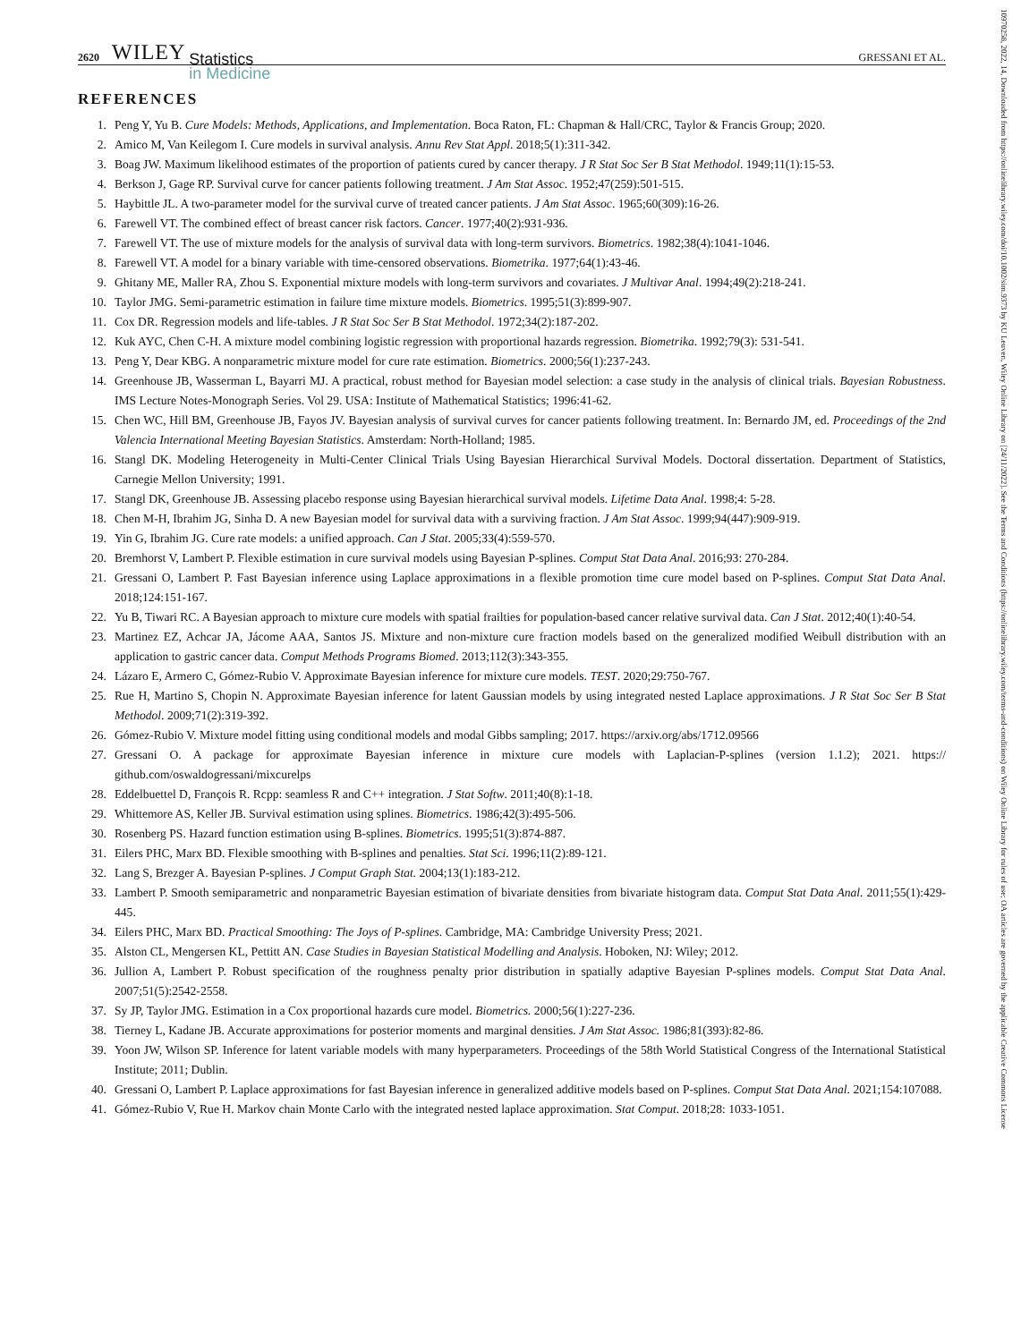10970258, 2022, 14, Downloaded from https://onlinelibrary.wiley.com/doi/10.1002/sim.9373 by KU Leuven, Wiley Online Library on [24/11/2022]. See the Terms and Conditions (https://onlinelibrary.wiley.com/terms-and-conditions) on Wiley Online Library for rules of use; OA articles are governed by the applicable Creative Commons License
2620 WILEY Statistics
in Medicine GRESSANI ET AL.
REFERENCES
1. Peng Y, Yu B. Cure Models: Methods, Applications, and Implementation. Boca Raton, FL: Chapman & Hall/CRC, Taylor & Francis Group; 2020.
2. Amico M, Van Keilegom I. Cure models in survival analysis. Annu Rev Stat Appl. 2018;5(1):311-342.
3. Boag JW. Maximum likelihood estimates of the proportion of patients cured by cancer therapy. J R Stat Soc Ser B Stat Methodol. 1949;11(1):15-53.
4. Berkson J, Gage RP. Survival curve for cancer patients following treatment. J Am Stat Assoc. 1952;47(259):501-515.
5. Haybittle JL. A two-parameter model for the survival curve of treated cancer patients. J Am Stat Assoc. 1965;60(309):16-26.
6. Farewell VT. The combined effect of breast cancer risk factors. Cancer. 1977;40(2):931-936.
7. Farewell VT. The use of mixture models for the analysis of survival data with long-term survivors. Biometrics. 1982;38(4):1041-1046.
8. Farewell VT. A model for a binary variable with time-censored observations. Biometrika. 1977;64(1):43-46.
9. Ghitany ME, Maller RA, Zhou S. Exponential mixture models with long-term survivors and covariates. J Multivar Anal. 1994;49(2):218-241.
10. Taylor JMG. Semi-parametric estimation in failure time mixture models. Biometrics. 1995;51(3):899-907.
11. Cox DR. Regression models and life-tables. J R Stat Soc Ser B Stat Methodol. 1972;34(2):187-202.
12. Kuk AYC, Chen C-H. A mixture model combining logistic regression with proportional hazards regression. Biometrika. 1992;79(3): 531-541.
13. Peng Y, Dear KBG. A nonparametric mixture model for cure rate estimation. Biometrics. 2000;56(1):237-243.
14. Greenhouse JB, Wasserman L, Bayarri MJ. A practical, robust method for Bayesian model selection: a case study in the analysis of clinical trials. Bayesian Robustness. IMS Lecture Notes-Monograph Series. Vol 29. USA: Institute of Mathematical Statistics; 1996:41-62.
15. Chen WC, Hill BM, Greenhouse JB, Fayos JV. Bayesian analysis of survival curves for cancer patients following treatment. In: Bernardo JM, ed. Proceedings of the 2nd Valencia International Meeting Bayesian Statistics. Amsterdam: North-Holland; 1985.
16. Stangl DK. Modeling Heterogeneity in Multi-Center Clinical Trials Using Bayesian Hierarchical Survival Models. Doctoral dissertation. Department of Statistics, Carnegie Mellon University; 1991.
17. Stangl DK, Greenhouse JB. Assessing placebo response using Bayesian hierarchical survival models. Lifetime Data Anal. 1998;4: 5-28.
18. Chen M-H, Ibrahim JG, Sinha D. A new Bayesian model for survival data with a surviving fraction. J Am Stat Assoc. 1999;94(447):909-919.
19. Yin G, Ibrahim JG. Cure rate models: a unified approach. Can J Stat. 2005;33(4):559-570.
20. Bremhorst V, Lambert P. Flexible estimation in cure survival models using Bayesian P-splines. Comput Stat Data Anal. 2016;93: 270-284.
21. Gressani O, Lambert P. Fast Bayesian inference using Laplace approximations in a flexible promotion time cure model based on P-splines. Comput Stat Data Anal. 2018;124:151-167.
22. Yu B, Tiwari RC. A Bayesian approach to mixture cure models with spatial frailties for population-based cancer relative survival data. Can J Stat. 2012;40(1):40-54.
23. Martinez EZ, Achcar JA, Jácome AAA, Santos JS. Mixture and non-mixture cure fraction models based on the generalized modified Weibull distribution with an application to gastric cancer data. Comput Methods Programs Biomed. 2013;112(3):343-355.
24. Lázaro E, Armero C, Gómez-Rubio V. Approximate Bayesian inference for mixture cure models. TEST. 2020;29:750-767.
25. Rue H, Martino S, Chopin N. Approximate Bayesian inference for latent Gaussian models by using integrated nested Laplace approximations. J R Stat Soc Ser B Stat Methodol. 2009;71(2):319-392.
26. Gómez-Rubio V. Mixture model fitting using conditional models and modal Gibbs sampling; 2017. https://arxiv.org/abs/1712.09566
27. Gressani O. A package for approximate Bayesian inference in mixture cure models with Laplacian-P-splines (version 1.1.2); 2021. https:// github.com/oswaldogressani/mixcurelps
28. Eddelbuettel D, François R. Rcpp: seamless R and C++ integration. J Stat Softw. 2011;40(8):1-18.
29. Whittemore AS, Keller JB. Survival estimation using splines. Biometrics. 1986;42(3):495-506.
30. Rosenberg PS. Hazard function estimation using B-splines. Biometrics. 1995;51(3):874-887.
31. Eilers PHC, Marx BD. Flexible smoothing with B-splines and penalties. Stat Sci. 1996;11(2):89-121.
32. Lang S, Brezger A. Bayesian P-splines. J Comput Graph Stat. 2004;13(1):183-212.
33. Lambert P. Smooth semiparametric and nonparametric Bayesian estimation of bivariate densities from bivariate histogram data. Comput Stat Data Anal. 2011;55(1):429-445.
34. Eilers PHC, Marx BD. Practical Smoothing: The Joys of P-splines. Cambridge, MA: Cambridge University Press; 2021.
35. Alston CL, Mengersen KL, Pettitt AN. Case Studies in Bayesian Statistical Modelling and Analysis. Hoboken, NJ: Wiley; 2012.
36. Jullion A, Lambert P. Robust specification of the roughness penalty prior distribution in spatially adaptive Bayesian P-splines models. Comput Stat Data Anal. 2007;51(5):2542-2558.
37. Sy JP, Taylor JMG. Estimation in a Cox proportional hazards cure model. Biometrics. 2000;56(1):227-236.
38. Tierney L, Kadane JB. Accurate approximations for posterior moments and marginal densities. J Am Stat Assoc. 1986;81(393):82-86.
39. Yoon JW, Wilson SP. Inference for latent variable models with many hyperparameters. Proceedings of the 58th World Statistical Congress of the International Statistical Institute; 2011; Dublin.
40. Gressani O, Lambert P. Laplace approximations for fast Bayesian inference in generalized additive models based on P-splines. Comput Stat Data Anal. 2021;154:107088.
41. Gómez-Rubio V, Rue H. Markov chain Monte Carlo with the integrated nested laplace approximation. Stat Comput. 2018;28: 1033-1051.